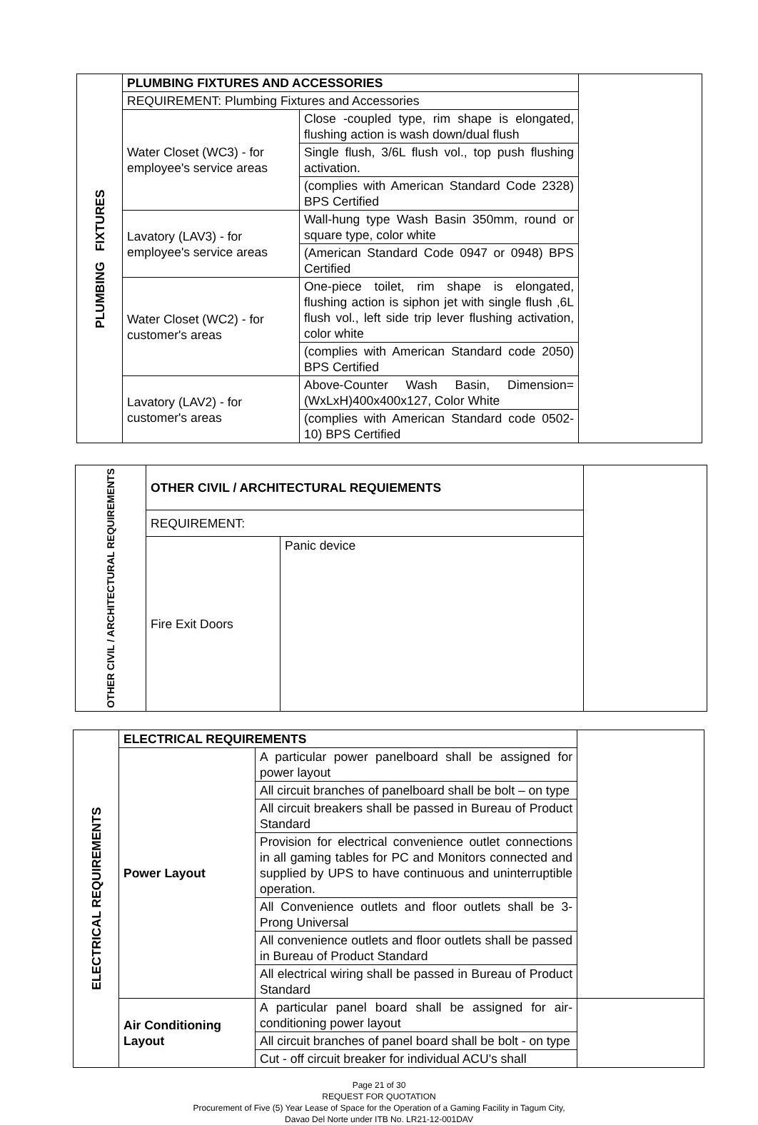| PLUMBING FIXTURES | PLUMBING FIXTURES AND ACCESSORIES | | |
| | REQUIREMENT: Plumbing Fixtures and Accessories | | |
| | Water Closet (WC3) - for employee's service areas | Close -coupled type, rim shape is elongated, flushing action is wash down/dual flush | |
| | | Single flush, 3/6L flush vol., top push flushing activation. | |
| | | (complies with American Standard Code 2328) BPS Certified | |
| | Lavatory (LAV3) - for employee's service areas | Wall-hung type Wash Basin 350mm, round or square type, color white | |
| | | (American Standard Code 0947 or 0948) BPS Certified | |
| | Water Closet (WC2) - for customer's areas | One-piece toilet, rim shape is elongated, flushing action is siphon jet with single flush ,6L flush vol., left side trip lever flushing activation, color white | |
| | | (complies with American Standard code 2050) BPS Certified | |
| | Lavatory (LAV2) - for customer's areas | Above-Counter Wash Basin, Dimension= (WxLxH)400x400x127, Color White | |
| | | (complies with American Standard code 0502-10) BPS Certified | |
| OTHER CIVIL / ARCHITECTURAL REQUIREMENTS | OTHER CIVIL / ARCHITECTURAL REQUIEMENTS | | |
| | REQUIREMENT: | | |
| | Fire Exit Doors | Panic device | |
| ELECTRICAL REQUIREMENTS | ELECTRICAL REQUIREMENTS | | |
| | Power Layout | A particular power panelboard shall be assigned for power layout | |
| | | All circuit branches of panelboard shall be bolt – on type | |
| | | All circuit breakers shall be passed in Bureau of Product Standard | |
| | | Provision for electrical convenience outlet connections in all gaming tables for PC and Monitors connected and supplied by UPS to have continuous and uninterruptible operation. | |
| | | All Convenience outlets and floor outlets shall be 3-Prong Universal | |
| | | All convenience outlets and floor outlets shall be passed in Bureau of Product Standard | |
| | | All electrical wiring shall be passed in Bureau of Product Standard | |
| | Air Conditioning Layout | A particular panel board shall be assigned for air-conditioning power layout | |
| | | All circuit branches of panel board shall be bolt - on type | |
| | | Cut - off circuit breaker for individual ACU's shall | |
Page 21 of 30
REQUEST FOR QUOTATION
Procurement of Five (5) Year Lease of Space for the Operation of a Gaming Facility in Tagum City,
Davao Del Norte under ITB No. LR21-12-001DAV